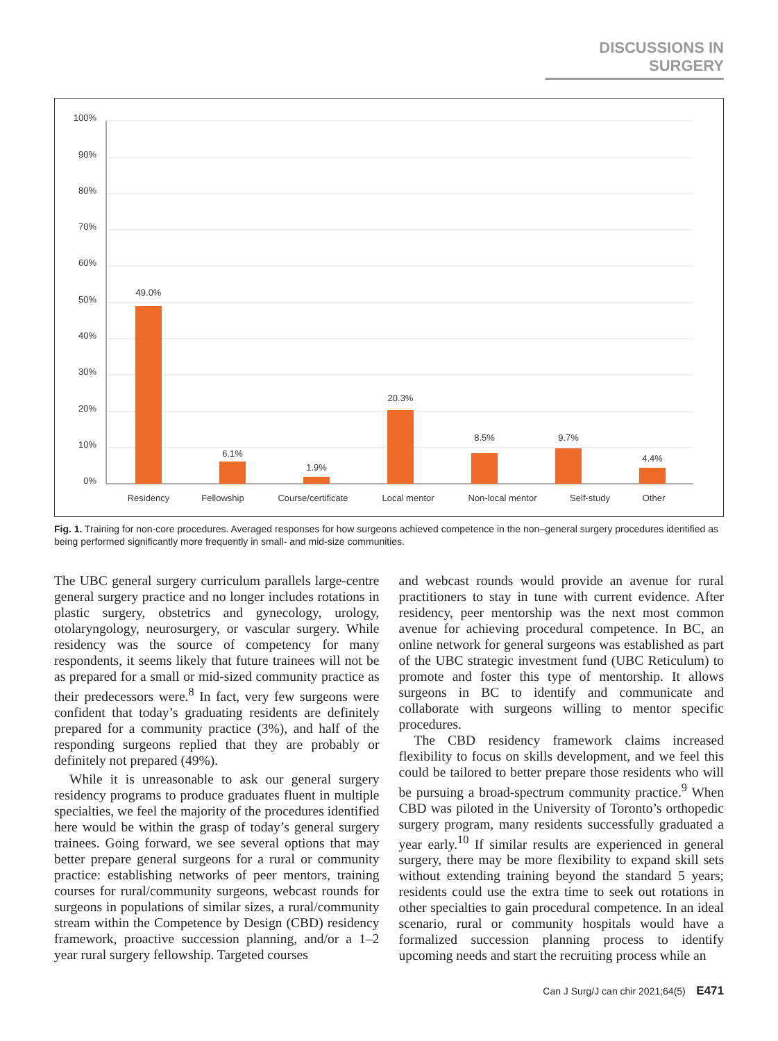DISCUSSIONS IN SURGERY
100%
90%
80%
70%
60%
50%
40%
30%
20%
10%
0%
49.0%
6.1%
1.9%
20.3%
8.5%
9.7%
4.4%
Residency
Fellowship
Course/certificate
Local mentor
Non-local mentor
Self-study
Other
Fig. 1. Training for non-core procedures. Averaged responses for how surgeons achieved competence in the non–general surgery procedures identified as being performed significantly more frequently in small- and mid-size communities.
The UBC general surgery curriculum parallels large-centre general surgery practice and no longer includes rotations in plastic surgery, obstetrics and gynecology, urology, otolaryngology, neurosurgery, or vascular surgery. While residency was the source of competency for many respondents, it seems likely that future trainees will not be as prepared for a small or mid-sized community practice as their predecessors were.<sup>8</sup> In fact, very few surgeons were confident that today’s graduating residents are definitely prepared for a community practice (3%), and half of the responding surgeons replied that they are probably or definitely not prepared (49%).
While it is unreasonable to ask our general surgery residency programs to produce graduates fluent in multiple specialties, we feel the majority of the procedures identified here would be within the grasp of today’s general surgery trainees. Going forward, we see several options that may better prepare general surgeons for a rural or community practice: establishing networks of peer mentors, training courses for rural/community surgeons, webcast rounds for surgeons in populations of similar sizes, a rural/community stream within the Competence by Design (CBD) residency framework, proactive succession planning, and/or a 1–2 year rural surgery fellowship. Targeted courses
and webcast rounds would provide an avenue for rural practitioners to stay in tune with current evidence. After residency, peer mentorship was the next most common avenue for achieving procedural competence. In BC, an online network for general surgeons was established as part of the UBC strategic investment fund (UBC Reticulum) to promote and foster this type of mentorship. It allows surgeons in BC to identify and communicate and collaborate with surgeons willing to mentor specific procedures.
The CBD residency framework claims increased flexibility to focus on skills development, and we feel this could be tailored to better prepare those residents who will be pursuing a broad-spectrum community practice.<sup>9</sup> When CBD was piloted in the University of Toronto’s orthopedic surgery program, many residents successfully graduated a year early.<sup>10</sup> If similar results are experienced in general surgery, there may be more flexibility to expand skill sets without extending training beyond the standard 5 years; residents could use the extra time to seek out rotations in other specialties to gain procedural competence. In an ideal scenario, rural or community hospitals would have a formalized succession planning process to identify upcoming needs and start the recruiting process while an
Can J Surg/J can chir 2021;64(5) E471